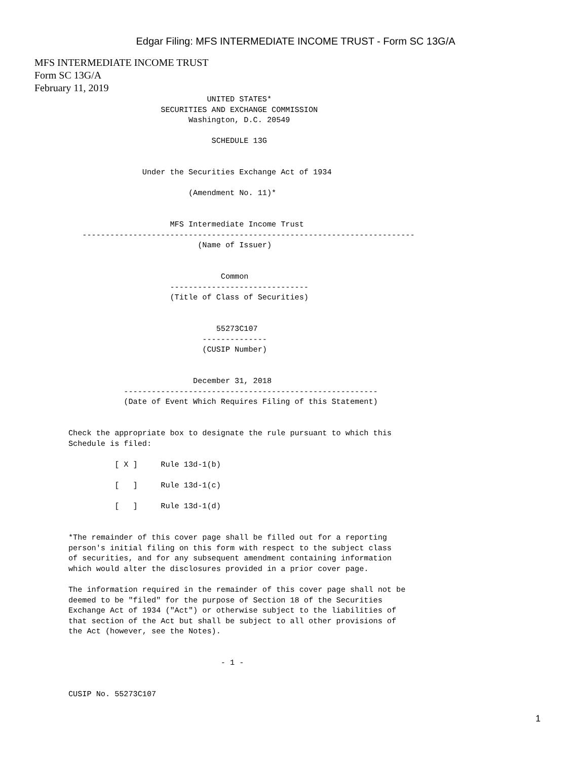Edgar Filing: MFS INTERMEDIATE INCOME TRUST - Form SC 13G/A
MFS INTERMEDIATE INCOME TRUST
Form SC 13G/A
February 11, 2019
                              UNITED STATES*
                    SECURITIES AND EXCHANGE COMMISSION
                          Washington, D.C. 20549

                               SCHEDULE 13G


                Under the Securities Exchange Act of 1934

                          (Amendment No. 11)*


                      MFS Intermediate Income Trust
   ------------------------------------------------------------------------
                            (Name of Issuer)


                                 Common
                      ------------------------------
                      (Title of Class of Securities)


                                55273C107
                             --------------
                             (CUSIP Number)


                           December 31, 2018
            -------------------------------------------------------
            (Date of Event Which Requires Filing of this Statement)


Check the appropriate box to designate the rule pursuant to which this
Schedule is filed:

          [ X ]     Rule 13d-1(b)

          [   ]     Rule 13d-1(c)

          [   ]     Rule 13d-1(d)


*The remainder of this cover page shall be filled out for a reporting
person's initial filing on this form with respect to the subject class
of securities, and for any subsequent amendment containing information
which would alter the disclosures provided in a prior cover page.

The information required in the remainder of this cover page shall not be
deemed to be "filed" for the purpose of Section 18 of the Securities
Exchange Act of 1934 ("Act") or otherwise subject to the liabilities of
that section of the Act but shall be subject to all other provisions of
the Act (however, see the Notes).


                                 - 1 -


CUSIP No. 55273C107
1